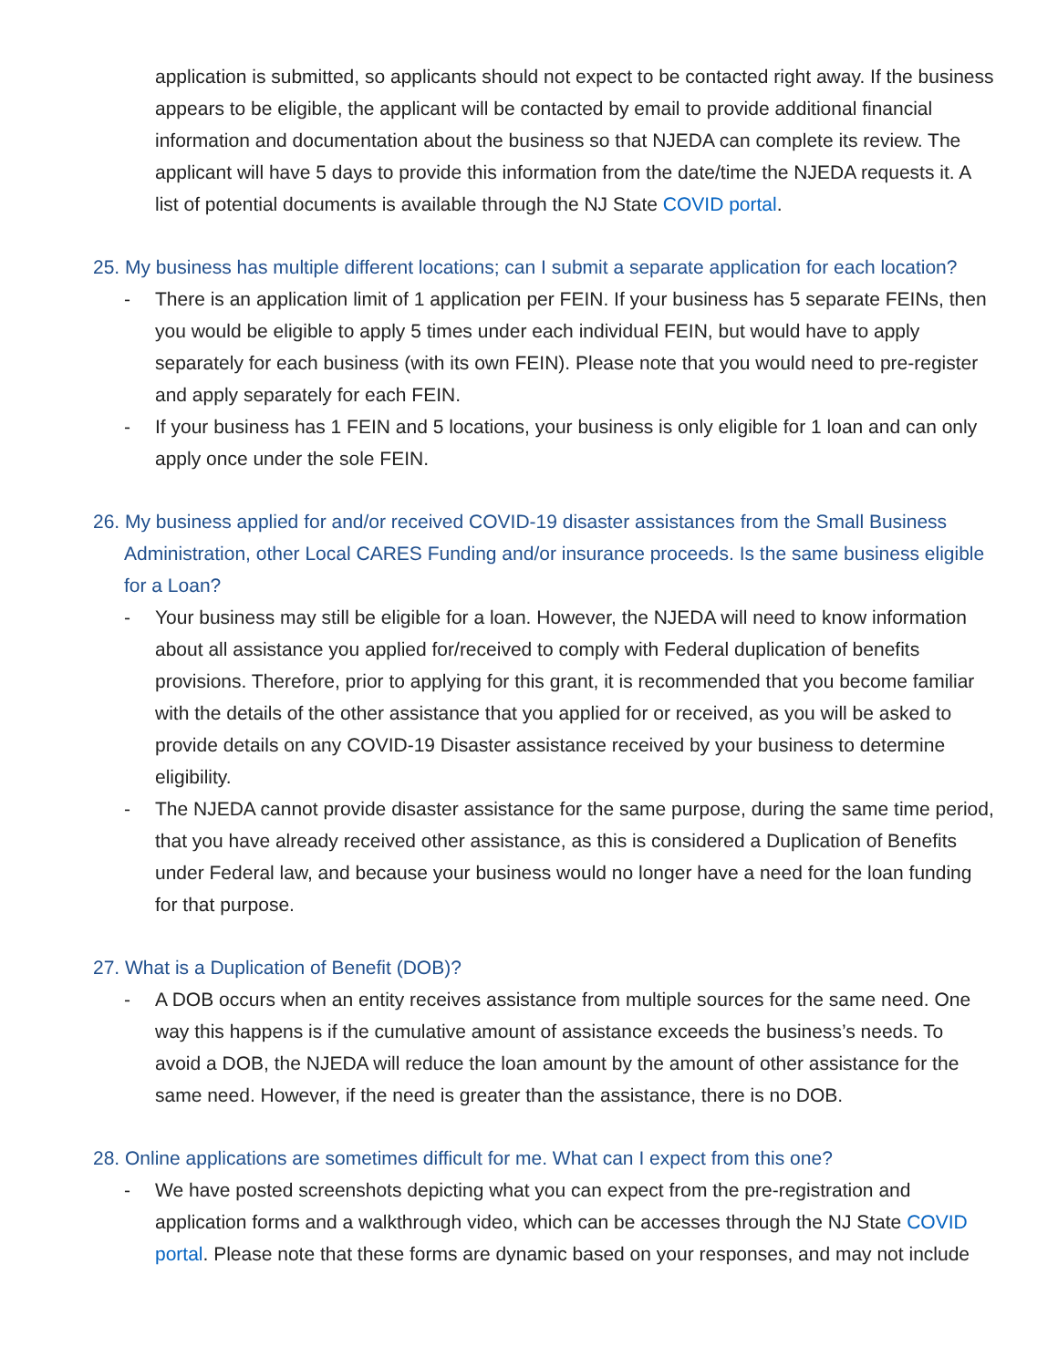application is submitted, so applicants should not expect to be contacted right away. If the business appears to be eligible, the applicant will be contacted by email to provide additional financial information and documentation about the business so that NJEDA can complete its review. The applicant will have 5 days to provide this information from the date/time the NJEDA requests it. A list of potential documents is available through the NJ State COVID portal.
25. My business has multiple different locations; can I submit a separate application for each location?
- There is an application limit of 1 application per FEIN. If your business has 5 separate FEINs, then you would be eligible to apply 5 times under each individual FEIN, but would have to apply separately for each business (with its own FEIN). Please note that you would need to pre-register and apply separately for each FEIN.
- If your business has 1 FEIN and 5 locations, your business is only eligible for 1 loan and can only apply once under the sole FEIN.
26. My business applied for and/or received COVID-19 disaster assistances from the Small Business Administration, other Local CARES Funding and/or insurance proceeds. Is the same business eligible for a Loan?
- Your business may still be eligible for a loan. However, the NJEDA will need to know information about all assistance you applied for/received to comply with Federal duplication of benefits provisions. Therefore, prior to applying for this grant, it is recommended that you become familiar with the details of the other assistance that you applied for or received, as you will be asked to provide details on any COVID-19 Disaster assistance received by your business to determine eligibility.
- The NJEDA cannot provide disaster assistance for the same purpose, during the same time period, that you have already received other assistance, as this is considered a Duplication of Benefits under Federal law, and because your business would no longer have a need for the loan funding for that purpose.
27. What is a Duplication of Benefit (DOB)?
- A DOB occurs when an entity receives assistance from multiple sources for the same need. One way this happens is if the cumulative amount of assistance exceeds the business’s needs. To avoid a DOB, the NJEDA will reduce the loan amount by the amount of other assistance for the same need. However, if the need is greater than the assistance, there is no DOB.
28. Online applications are sometimes difficult for me. What can I expect from this one?
- We have posted screenshots depicting what you can expect from the pre-registration and application forms and a walkthrough video, which can be accesses through the NJ State COVID portal. Please note that these forms are dynamic based on your responses, and may not include